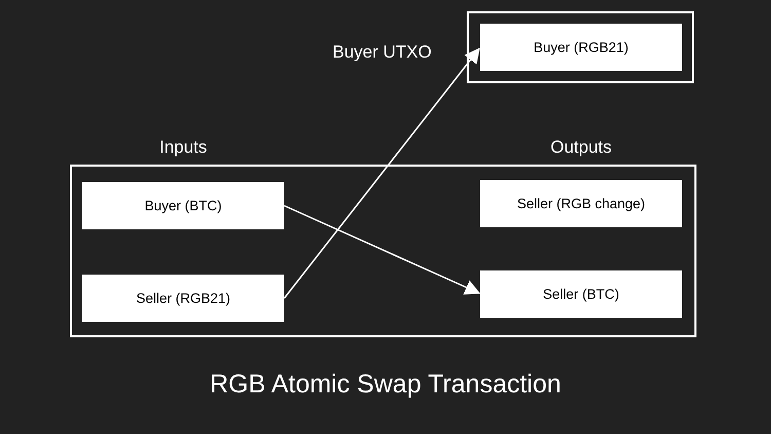Buyer UTXO
Buyer (RGB21)
Inputs Outputs
Buyer (BTC)
Seller (RGB21)
Seller (RGB change)
Seller (BTC)
RGB Atomic Swap Transaction